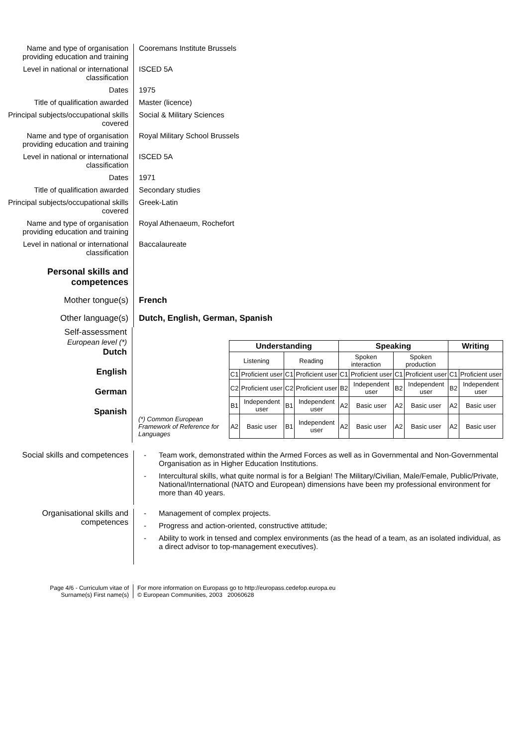Name and type of organisation providing education and training
Cooremans Institute Brussels
Level in national or international classification
ISCED 5A
Dates 1975
Title of qualification awarded
Master (licence)
Principal subjects/occupational skills covered
Social & Military Sciences
Name and type of organisation providing education and training
Royal Military School Brussels
Level in national or international classification
ISCED 5A
Dates 1971
Title of qualification awarded
Secondary studies
Principal subjects/occupational skills covered
Greek-Latin
Name and type of organisation providing education and training
Royal Athenaeum, Rochefort
Level in national or international classification
Baccalaureate
Personal skills and competences
Mother tongue(s) French
Other language(s) Dutch, English, German, Spanish
Self-assessment
European level (*)
Dutch
English
German
Spanish
| | Understanding | | | | Speaking | | | | Writing | |
| | Listening | | Reading | | Spoken interaction | | Spoken production | | | |
| | C1 | Proficient user | C1 | Proficient user | C1 | Proficient user | C1 | Proficient user | C1 | Proficient user |
| | C2 | Proficient user | C2 | Proficient user | B2 | Independent user | B2 | Independent user | B2 | Independent user |
| | B1 | Independent user | B1 | Independent user | A2 | Basic user | A2 | Basic user | A2 | Basic user |
| (*) Common European Framework of Reference for Languages | A2 | Basic user | B1 | Independent user | A2 | Basic user | A2 | Basic user | A2 | Basic user |
Social skills and competences
- Team work, demonstrated within the Armed Forces as well as in Governmental and Non-Governmental Organisation as in Higher Education Institutions.
- Intercultural skills, what quite normal is for a Belgian! The Military/Civilian, Male/Female, Public/Private, National/International (NATO and European) dimensions have been my professional environment for more than 40 years.
Organisational skills and competences
- Management of complex projects.
- Progress and action-oriented, constructive attitude;
- Ability to work in tensed and complex environments (as the head of a team, as an isolated individual, as a direct advisor to top-management executives).
Page 4/6 - Curriculum vitae of
Surname(s) First name(s)
For more information on Europass go to http://europass.cedefop.europa.eu
© European Communities, 2003 20060628